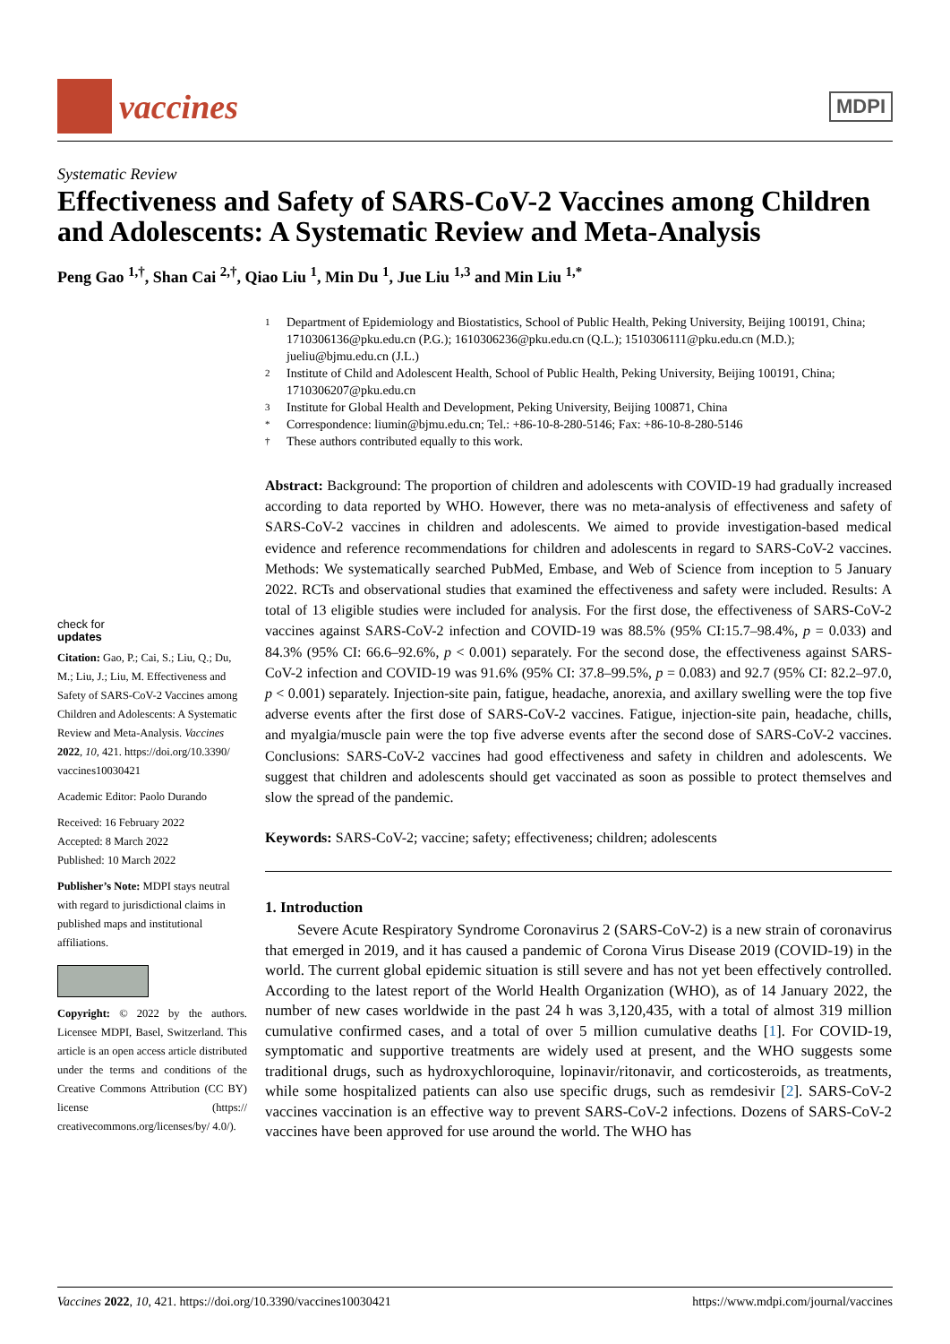vaccines
MDPI
Systematic Review
Effectiveness and Safety of SARS-CoV-2 Vaccines among Children and Adolescents: A Systematic Review and Meta-Analysis
Peng Gao <sup>1,†</sup>, Shan Cai <sup>2,†</sup>, Qiao Liu <sup>1</sup>, Min Du <sup>1</sup>, Jue Liu <sup>1,3</sup> and Min Liu <sup>1,*</sup>
check for
updates
Citation: Gao, P.; Cai, S.; Liu, Q.; Du, M.; Liu, J.; Liu, M. Effectiveness and Safety of SARS-CoV-2 Vaccines among Children and Adolescents: A Systematic Review and Meta-Analysis. Vaccines 2022, 10, 421. https://doi.org/10.3390/ vaccines10030421
Academic Editor: Paolo Durando
Received: 16 February 2022
Accepted: 8 March 2022
Published: 10 March 2022
Publisher’s Note: MDPI stays neutral with regard to jurisdictional claims in published maps and institutional affiliations.
Copyright: © 2022 by the authors. Licensee MDPI, Basel, Switzerland. This article is an open access article distributed under the terms and conditions of the Creative Commons Attribution (CC BY) license (https:// creativecommons.org/licenses/by/ 4.0/).
1 Department of Epidemiology and Biostatistics, School of Public Health, Peking University, Beijing 100191, China; 1710306136@pku.edu.cn (P.G.); 1610306236@pku.edu.cn (Q.L.); 1510306111@pku.edu.cn (M.D.); jueliu@bjmu.edu.cn (J.L.)
2 Institute of Child and Adolescent Health, School of Public Health, Peking University, Beijing 100191, China; 1710306207@pku.edu.cn
3 Institute for Global Health and Development, Peking University, Beijing 100871, China
* Correspondence: liumin@bjmu.edu.cn; Tel.: +86-10-8-280-5146; Fax: +86-10-8-280-5146
† These authors contributed equally to this work.
Abstract: Background: The proportion of children and adolescents with COVID-19 had gradually increased according to data reported by WHO. However, there was no meta-analysis of effectiveness and safety of SARS-CoV-2 vaccines in children and adolescents. We aimed to provide investigation-based medical evidence and reference recommendations for children and adolescents in regard to SARS-CoV-2 vaccines. Methods: We systematically searched PubMed, Embase, and Web of Science from inception to 5 January 2022. RCTs and observational studies that examined the effectiveness and safety were included. Results: A total of 13 eligible studies were included for analysis. For the first dose, the effectiveness of SARS-CoV-2 vaccines against SARS-CoV-2 infection and COVID-19 was 88.5% (95% CI:15.7–98.4%, p = 0.033) and 84.3% (95% CI: 66.6–92.6%, p < 0.001) separately. For the second dose, the effectiveness against SARS-CoV-2 infection and COVID-19 was 91.6% (95% CI: 37.8–99.5%, p = 0.083) and 92.7 (95% CI: 82.2–97.0, p < 0.001) separately. Injection-site pain, fatigue, headache, anorexia, and axillary swelling were the top five adverse events after the first dose of SARS-CoV-2 vaccines. Fatigue, injection-site pain, headache, chills, and myalgia/muscle pain were the top five adverse events after the second dose of SARS-CoV-2 vaccines. Conclusions: SARS-CoV-2 vaccines had good effectiveness and safety in children and adolescents. We suggest that children and adolescents should get vaccinated as soon as possible to protect themselves and slow the spread of the pandemic.
Keywords: SARS-CoV-2; vaccine; safety; effectiveness; children; adolescents
1. Introduction
Severe Acute Respiratory Syndrome Coronavirus 2 (SARS-CoV-2) is a new strain of coronavirus that emerged in 2019, and it has caused a pandemic of Corona Virus Disease 2019 (COVID-19) in the world. The current global epidemic situation is still severe and has not yet been effectively controlled. According to the latest report of the World Health Organization (WHO), as of 14 January 2022, the number of new cases worldwide in the past 24 h was 3,120,435, with a total of almost 319 million cumulative confirmed cases, and a total of over 5 million cumulative deaths [1]. For COVID-19, symptomatic and supportive treatments are widely used at present, and the WHO suggests some traditional drugs, such as hydroxychloroquine, lopinavir/ritonavir, and corticosteroids, as treatments, while some hospitalized patients can also use specific drugs, such as remdesivir [2]. SARS-CoV-2 vaccines vaccination is an effective way to prevent SARS-CoV-2 infections. Dozens of SARS-CoV-2 vaccines have been approved for use around the world. The WHO has
Vaccines 2022, 10, 421. https://doi.org/10.3390/vaccines10030421 https://www.mdpi.com/journal/vaccines